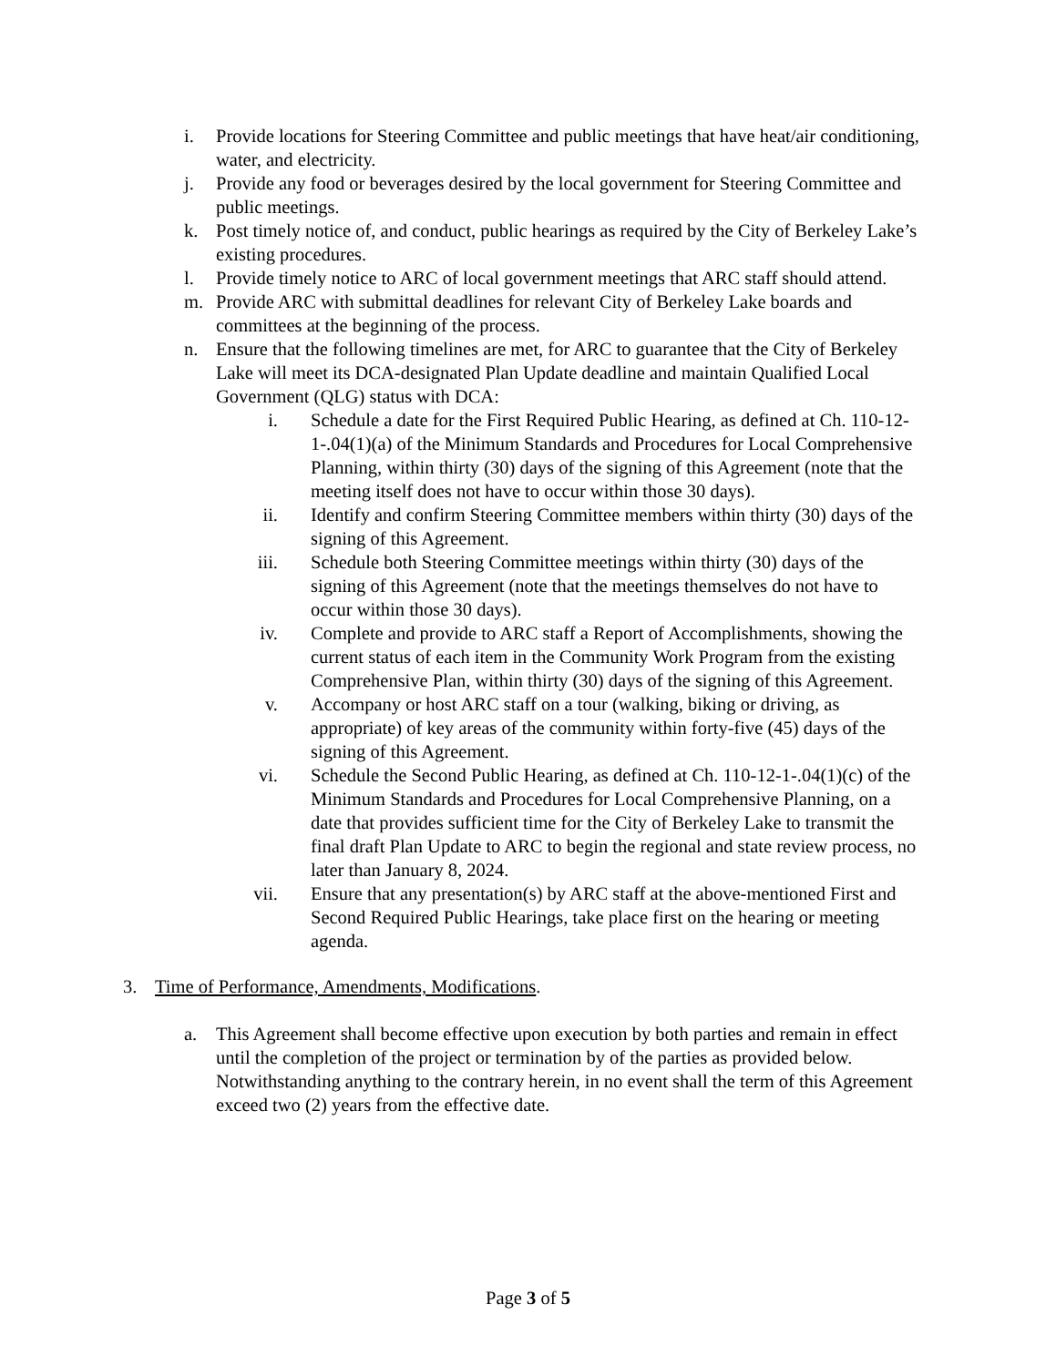i. Provide locations for Steering Committee and public meetings that have heat/air conditioning, water, and electricity.
j. Provide any food or beverages desired by the local government for Steering Committee and public meetings.
k. Post timely notice of, and conduct, public hearings as required by the City of Berkeley Lake’s existing procedures.
l. Provide timely notice to ARC of local government meetings that ARC staff should attend.
m. Provide ARC with submittal deadlines for relevant City of Berkeley Lake boards and committees at the beginning of the process.
n. Ensure that the following timelines are met, for ARC to guarantee that the City of Berkeley Lake will meet its DCA-designated Plan Update deadline and maintain Qualified Local Government (QLG) status with DCA:
i. Schedule a date for the First Required Public Hearing, as defined at Ch. 110-12-1-.04(1)(a) of the Minimum Standards and Procedures for Local Comprehensive Planning, within thirty (30) days of the signing of this Agreement (note that the meeting itself does not have to occur within those 30 days).
ii. Identify and confirm Steering Committee members within thirty (30) days of the signing of this Agreement.
iii. Schedule both Steering Committee meetings within thirty (30) days of the signing of this Agreement (note that the meetings themselves do not have to occur within those 30 days).
iv. Complete and provide to ARC staff a Report of Accomplishments, showing the current status of each item in the Community Work Program from the existing Comprehensive Plan, within thirty (30) days of the signing of this Agreement.
v. Accompany or host ARC staff on a tour (walking, biking or driving, as appropriate) of key areas of the community within forty-five (45) days of the signing of this Agreement.
vi. Schedule the Second Public Hearing, as defined at Ch. 110-12-1-.04(1)(c) of the Minimum Standards and Procedures for Local Comprehensive Planning, on a date that provides sufficient time for the City of Berkeley Lake to transmit the final draft Plan Update to ARC to begin the regional and state review process, no later than January 8, 2024.
vii. Ensure that any presentation(s) by ARC staff at the above-mentioned First and Second Required Public Hearings, take place first on the hearing or meeting agenda.
3. Time of Performance, Amendments, Modifications.
a. This Agreement shall become effective upon execution by both parties and remain in effect until the completion of the project or termination by of the parties as provided below. Notwithstanding anything to the contrary herein, in no event shall the term of this Agreement exceed two (2) years from the effective date.
Page 3 of 5